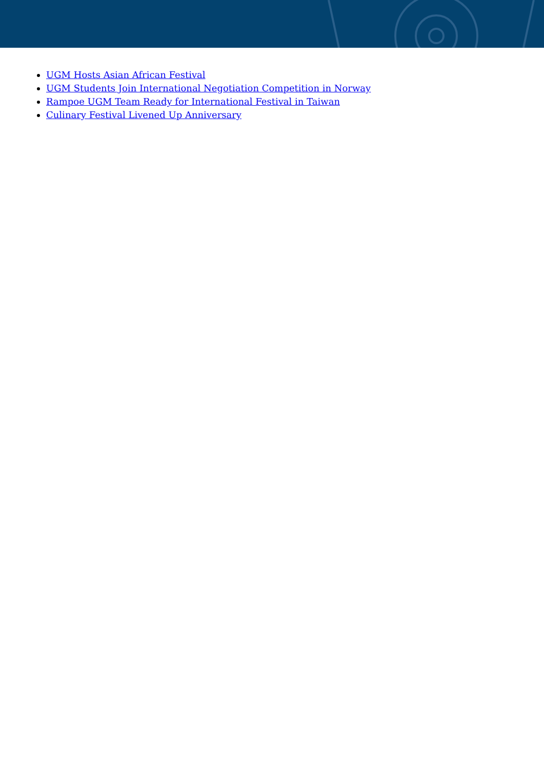UGM Hosts Asian African Festival
UGM Students Join International Negotiation Competition in Norway
Rampoe UGM Team Ready for International Festival in Taiwan
Culinary Festival Livened Up Anniversary